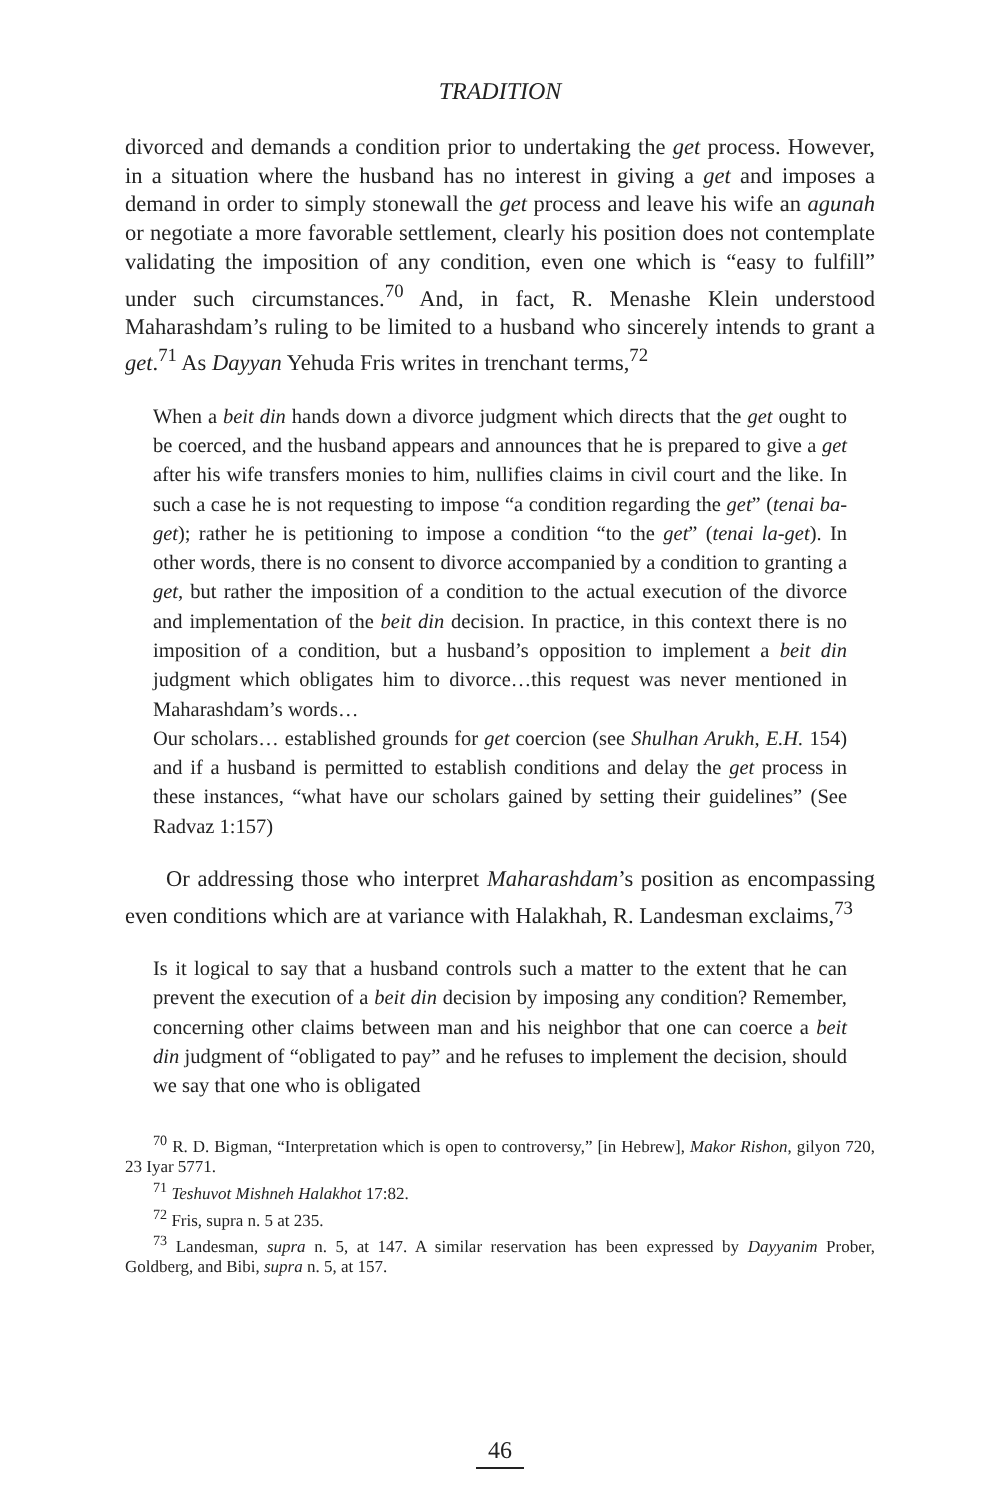TRADITION
divorced and demands a condition prior to undertaking the get process. However, in a situation where the husband has no interest in giving a get and imposes a demand in order to simply stonewall the get process and leave his wife an agunah or negotiate a more favorable settlement, clearly his position does not contemplate validating the imposition of any condition, even one which is “easy to fulfill” under such circumstances.<sup>70</sup> And, in fact, R. Menashe Klein understood Maharashdam’s ruling to be limited to a husband who sincerely intends to grant a get.<sup>71</sup> As Dayyan Yehuda Fris writes in trenchant terms,<sup>72</sup>
When a beit din hands down a divorce judgment which directs that the get ought to be coerced, and the husband appears and announces that he is prepared to give a get after his wife transfers monies to him, nullifies claims in civil court and the like. In such a case he is not requesting to impose “a condition regarding the get” (tenai ba-get); rather he is petitioning to impose a condition “to the get” (tenai la-get). In other words, there is no consent to divorce accompanied by a condition to granting a get, but rather the imposition of a condition to the actual execution of the divorce and implementation of the beit din decision. In practice, in this context there is no imposition of a condition, but a husband’s opposition to implement a beit din judgment which obligates him to divorce…this request was never mentioned in Maharashdam’s words…
Our scholars… established grounds for get coercion (see Shulhan Arukh, E.H. 154) and if a husband is permitted to establish conditions and delay the get process in these instances, “what have our scholars gained by setting their guidelines” (See Radvaz 1:157)
Or addressing those who interpret Maharashdam’s position as encompassing even conditions which are at variance with Halakhah, R. Landesman exclaims,<sup>73</sup>
Is it logical to say that a husband controls such a matter to the extent that he can prevent the execution of a beit din decision by imposing any condition? Remember, concerning other claims between man and his neighbor that one can coerce a beit din judgment of “obligated to pay” and he refuses to implement the decision, should we say that one who is obligated
<sup>70</sup> R. D. Bigman, “Interpretation which is open to controversy,” [in Hebrew], Makor Rishon, gilyon 720, 23 Iyar 5771.
<sup>71</sup> Teshuvot Mishneh Halakhot 17:82.
<sup>72</sup> Fris, supra n. 5 at 235.
<sup>73</sup> Landesman, supra n. 5, at 147. A similar reservation has been expressed by Dayyanim Prober, Goldberg, and Bibi, supra n. 5, at 157.
46